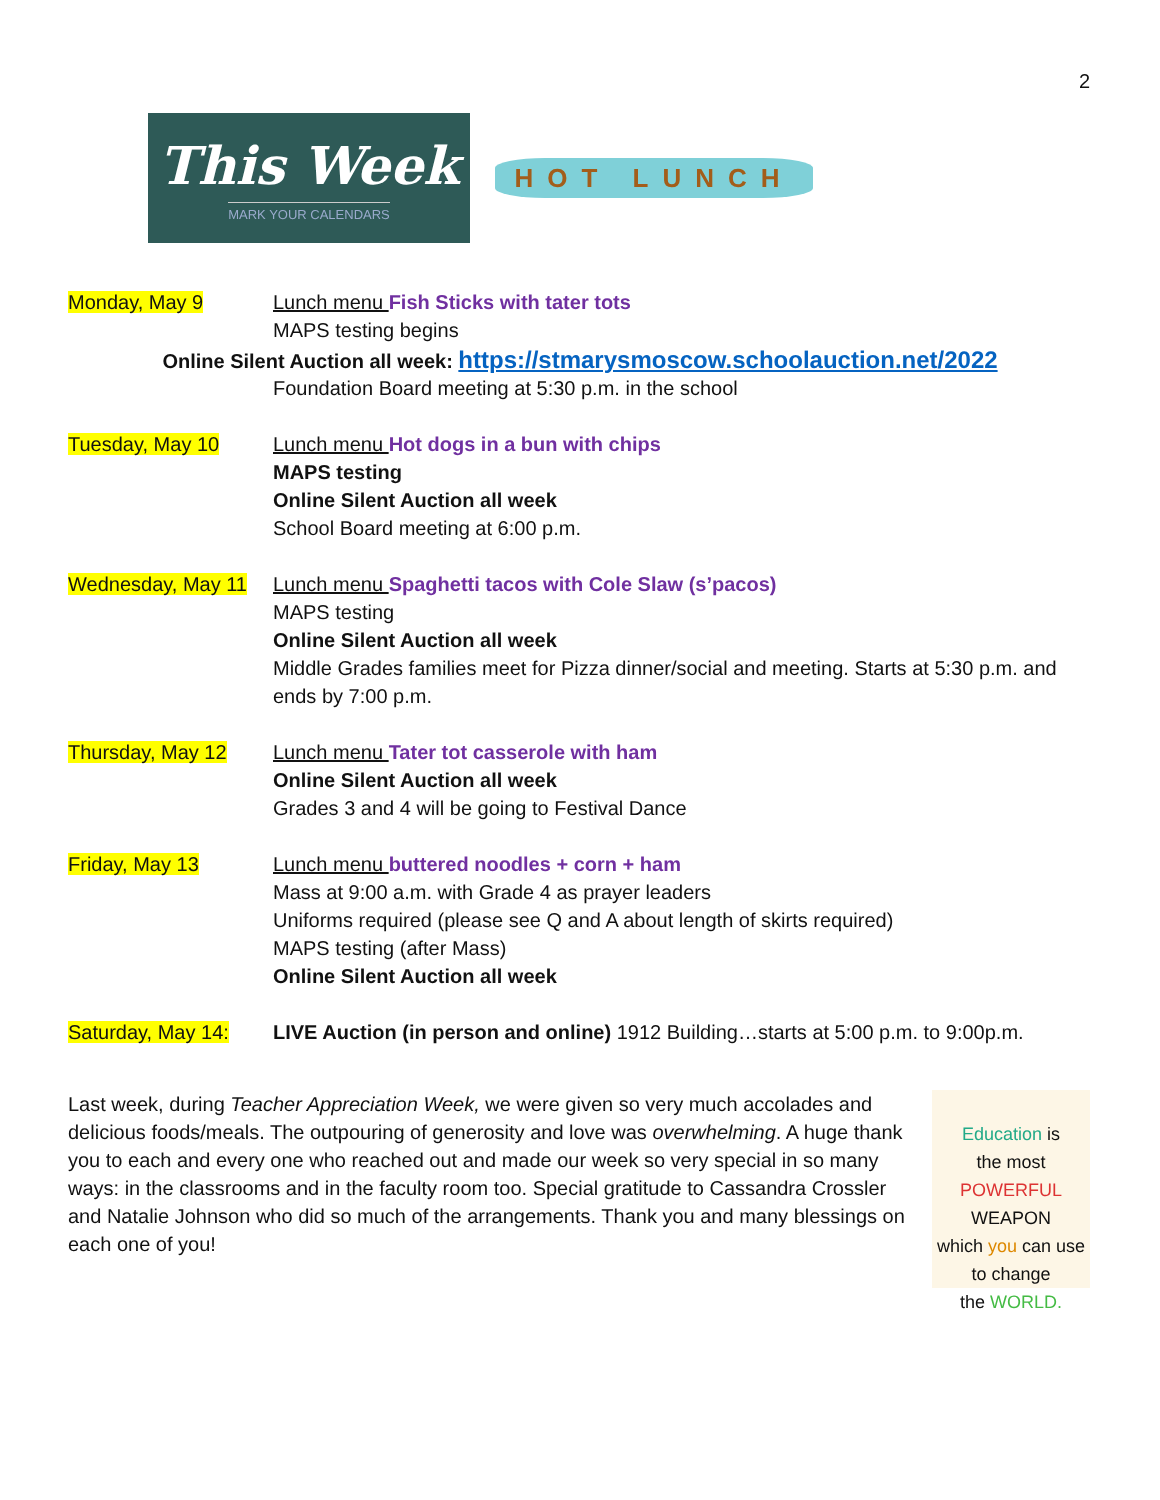2
This Week
MARK YOUR CALENDARS
HOT LUNCH
Monday, May 9 Lunch menu Fish Sticks with tater tots
MAPS testing begins
Online Silent Auction all week: https://stmarysmoscow.schoolauction.net/2022
Foundation Board meeting at 5:30 p.m. in the school
Tuesday, May 10 Lunch menu Hot dogs in a bun with chips
MAPS testing
Online Silent Auction all week
School Board meeting at 6:00 p.m.
Wednesday, May 11 Lunch menu Spaghetti tacos with Cole Slaw (s’pacos)
MAPS testing
Online Silent Auction all week
Middle Grades families meet for Pizza dinner/social and meeting. Starts at 5:30 p.m. and ends by 7:00 p.m.
Thursday, May 12 Lunch menu Tater tot casserole with ham
Online Silent Auction all week
Grades 3 and 4 will be going to Festival Dance
Friday, May 13 Lunch menu buttered noodles + corn + ham
Mass at 9:00 a.m. with Grade 4 as prayer leaders
Uniforms required (please see Q and A about length of skirts required)
MAPS testing (after Mass)
Online Silent Auction all week
Saturday, May 14: LIVE Auction (in person and online) 1912 Building…starts at 5:00 p.m. to 9:00p.m.
Last week, during Teacher Appreciation Week, we were given so very much accolades and delicious foods/meals. The outpouring of generosity and love was overwhelming. A huge thank you to each and every one who reached out and made our week so very special in so many ways: in the classrooms and in the faculty room too. Special gratitude to Cassandra Crossler and Natalie Johnson who did so much of the arrangements. Thank you and many blessings on each one of you!
Education is
the most POWERFUL
WEAPON
which you can use
to change
the WORLD.